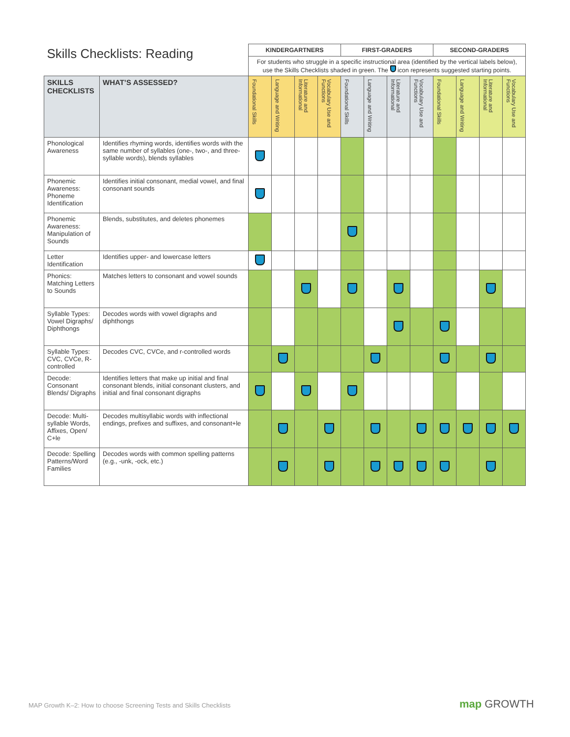| Skills Checklists: Reading | | KINDERGARTNERS | | | | FIRST-GRADERS | | | | SECOND-GRADERS | | | |
| --- | --- | --- | --- | --- | --- | --- | --- | --- | --- | --- | --- | --- | --- |
| | | For students who struggle in a specific instructional area (identified by the vertical labels below), use the Skills Checklists shaded in green. The icon represents suggested starting points. | | | | | | | | | | | |
| SKILLS CHECKLISTS | WHAT’S ASSESSED? | Foundational Skills | Language and Writing | Literature and Informational | Vocabulary Use and Functions | Foundational Skills | Language and Writing | Literature and Informational | Vocabulary Use and Functions | Foundational Skills | Language and Writing | Literature and Informational | Vocabulary Use and Functions |
| Phonological Awareness | Identifies rhyming words, identifies words with the same number of syllables (one-, two-, and three-syllable words), blends syllables | | | | | | | | | | | | |
| Phonemic Awareness: Phoneme Identification | Identifies initial consonant, medial vowel, and final consonant sounds | | | | | | | | | | | | |
| Phonemic Awareness: Manipulation of Sounds | Blends, substitutes, and deletes phonemes | | | | | | | | | | | | |
| Letter Identification | Identifies upper- and lowercase letters | | | | | | | | | | | | |
| Phonics: Matching Letters to Sounds | Matches letters to consonant and vowel sounds | | | | | | | | | | | | |
| Syllable Types: Vowel Digraphs/ Diphthongs | Decodes words with vowel digraphs and diphthongs | | | | | | | | | | | | |
| Syllable Types: CVC, CVCe, R-controlled | Decodes CVC, CVCe, and r-controlled words | | | | | | | | | | | | |
| Decode: Consonant Blends/ Digraphs | Identifies letters that make up initial and final consonant blends, initial consonant clusters, and initial and final consonant digraphs | | | | | | | | | | | | |
| Decode: Multi-syllable Words, Affixes, Open/ C+le | Decodes multisyllabic words with inflectional endings, prefixes and suffixes, and consonant+le | | | | | | | | | | | | |
| Decode: Spelling Patterns/Word Families | Decodes words with common spelling patterns (e.g., -unk, -ock, etc.) | | | | | | | | | | | | |
MAP Growth K–2: How to choose Screening Tests and Skills Checklists
map GROWTH